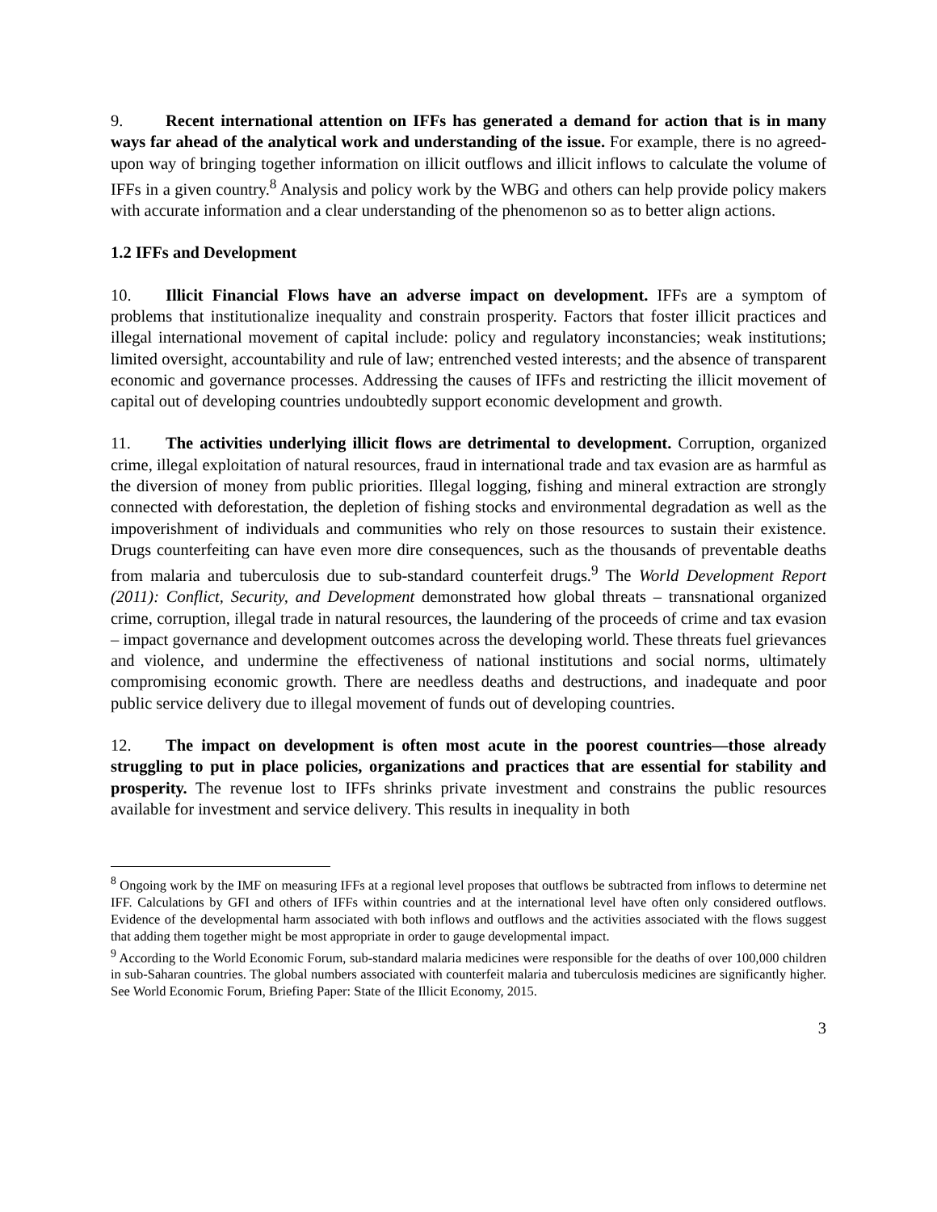9. Recent international attention on IFFs has generated a demand for action that is in many ways far ahead of the analytical work and understanding of the issue. For example, there is no agreed-upon way of bringing together information on illicit outflows and illicit inflows to calculate the volume of IFFs in a given country.<sup>8</sup> Analysis and policy work by the WBG and others can help provide policy makers with accurate information and a clear understanding of the phenomenon so as to better align actions.
1.2 IFFs and Development
10. Illicit Financial Flows have an adverse impact on development. IFFs are a symptom of problems that institutionalize inequality and constrain prosperity. Factors that foster illicit practices and illegal international movement of capital include: policy and regulatory inconstancies; weak institutions; limited oversight, accountability and rule of law; entrenched vested interests; and the absence of transparent economic and governance processes. Addressing the causes of IFFs and restricting the illicit movement of capital out of developing countries undoubtedly support economic development and growth.
11. The activities underlying illicit flows are detrimental to development. Corruption, organized crime, illegal exploitation of natural resources, fraud in international trade and tax evasion are as harmful as the diversion of money from public priorities. Illegal logging, fishing and mineral extraction are strongly connected with deforestation, the depletion of fishing stocks and environmental degradation as well as the impoverishment of individuals and communities who rely on those resources to sustain their existence. Drugs counterfeiting can have even more dire consequences, such as the thousands of preventable deaths from malaria and tuberculosis due to sub-standard counterfeit drugs.<sup>9</sup> The World Development Report (2011): Conflict, Security, and Development demonstrated how global threats – transnational organized crime, corruption, illegal trade in natural resources, the laundering of the proceeds of crime and tax evasion – impact governance and development outcomes across the developing world. These threats fuel grievances and violence, and undermine the effectiveness of national institutions and social norms, ultimately compromising economic growth. There are needless deaths and destructions, and inadequate and poor public service delivery due to illegal movement of funds out of developing countries.
12. The impact on development is often most acute in the poorest countries—those already struggling to put in place policies, organizations and practices that are essential for stability and prosperity. The revenue lost to IFFs shrinks private investment and constrains the public resources available for investment and service delivery. This results in inequality in both
<sup>8</sup> Ongoing work by the IMF on measuring IFFs at a regional level proposes that outflows be subtracted from inflows to determine net IFF. Calculations by GFI and others of IFFs within countries and at the international level have often only considered outflows. Evidence of the developmental harm associated with both inflows and outflows and the activities associated with the flows suggest that adding them together might be most appropriate in order to gauge developmental impact.
<sup>9</sup> According to the World Economic Forum, sub-standard malaria medicines were responsible for the deaths of over 100,000 children in sub-Saharan countries. The global numbers associated with counterfeit malaria and tuberculosis medicines are significantly higher. See World Economic Forum, Briefing Paper: State of the Illicit Economy, 2015.
3